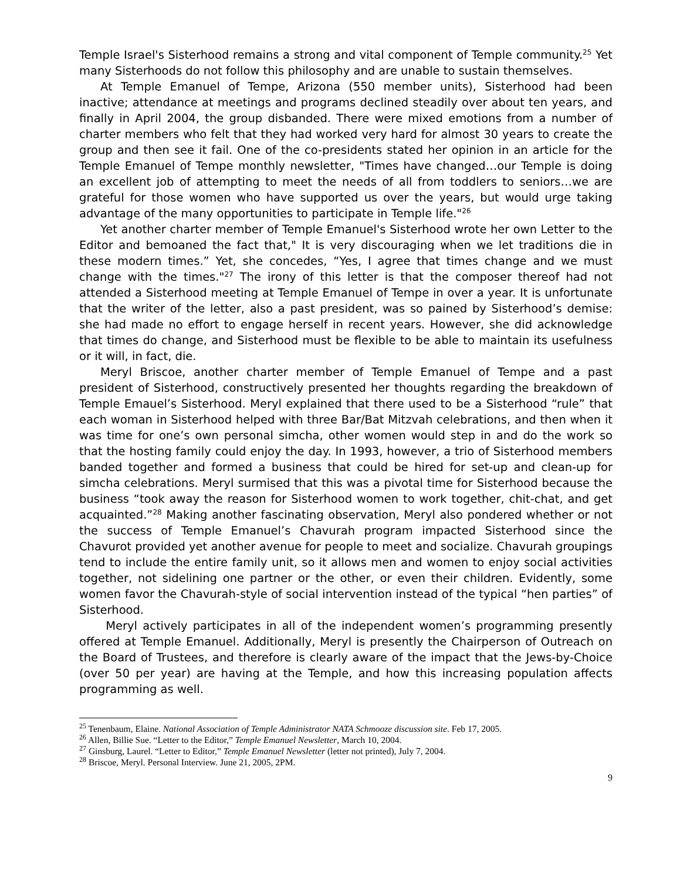Temple Israel's Sisterhood remains a strong and vital component of Temple community.<sup>25</sup> Yet many Sisterhoods do not follow this philosophy and are unable to sustain themselves.
At Temple Emanuel of Tempe, Arizona (550 member units), Sisterhood had been inactive; attendance at meetings and programs declined steadily over about ten years, and finally in April 2004, the group disbanded. There were mixed emotions from a number of charter members who felt that they had worked very hard for almost 30 years to create the group and then see it fail. One of the co-presidents stated her opinion in an article for the Temple Emanuel of Tempe monthly newsletter, "Times have changed…our Temple is doing an excellent job of attempting to meet the needs of all from toddlers to seniors…we are grateful for those women who have supported us over the years, but would urge taking advantage of the many opportunities to participate in Temple life."<sup>26</sup>
Yet another charter member of Temple Emanuel's Sisterhood wrote her own Letter to the Editor and bemoaned the fact that," It is very discouraging when we let traditions die in these modern times.” Yet, she concedes, “Yes, I agree that times change and we must change with the times."<sup>27</sup> The irony of this letter is that the composer thereof had not attended a Sisterhood meeting at Temple Emanuel of Tempe in over a year. It is unfortunate that the writer of the letter, also a past president, was so pained by Sisterhood’s demise: she had made no effort to engage herself in recent years. However, she did acknowledge that times do change, and Sisterhood must be flexible to be able to maintain its usefulness or it will, in fact, die.
Meryl Briscoe, another charter member of Temple Emanuel of Tempe and a past president of Sisterhood, constructively presented her thoughts regarding the breakdown of Temple Emauel’s Sisterhood. Meryl explained that there used to be a Sisterhood “rule” that each woman in Sisterhood helped with three Bar/Bat Mitzvah celebrations, and then when it was time for one’s own personal simcha, other women would step in and do the work so that the hosting family could enjoy the day. In 1993, however, a trio of Sisterhood members banded together and formed a business that could be hired for set-up and clean-up for simcha celebrations. Meryl surmised that this was a pivotal time for Sisterhood because the business “took away the reason for Sisterhood women to work together, chit-chat, and get acquainted.”<sup>28</sup> Making another fascinating observation, Meryl also pondered whether or not the success of Temple Emanuel’s Chavurah program impacted Sisterhood since the Chavurot provided yet another avenue for people to meet and socialize. Chavurah groupings tend to include the entire family unit, so it allows men and women to enjoy social activities together, not sidelining one partner or the other, or even their children. Evidently, some women favor the Chavurah-style of social intervention instead of the typical “hen parties” of Sisterhood.
Meryl actively participates in all of the independent women’s programming presently offered at Temple Emanuel. Additionally, Meryl is presently the Chairperson of Outreach on the Board of Trustees, and therefore is clearly aware of the impact that the Jews-by-Choice (over 50 per year) are having at the Temple, and how this increasing population affects programming as well.
<sup>25</sup> Tenenbaum, Elaine. National Association of Temple Administrator NATA Schmooze discussion site. Feb 17, 2005.
<sup>26</sup> Allen, Billie Sue. “Letter to the Editor,” Temple Emanuel Newsletter, March 10, 2004.
<sup>27</sup> Ginsburg, Laurel. “Letter to Editor,” Temple Emanuel Newsletter (letter not printed), July 7, 2004.
<sup>28</sup> Briscoe, Meryl. Personal Interview. June 21, 2005, 2PM.
9